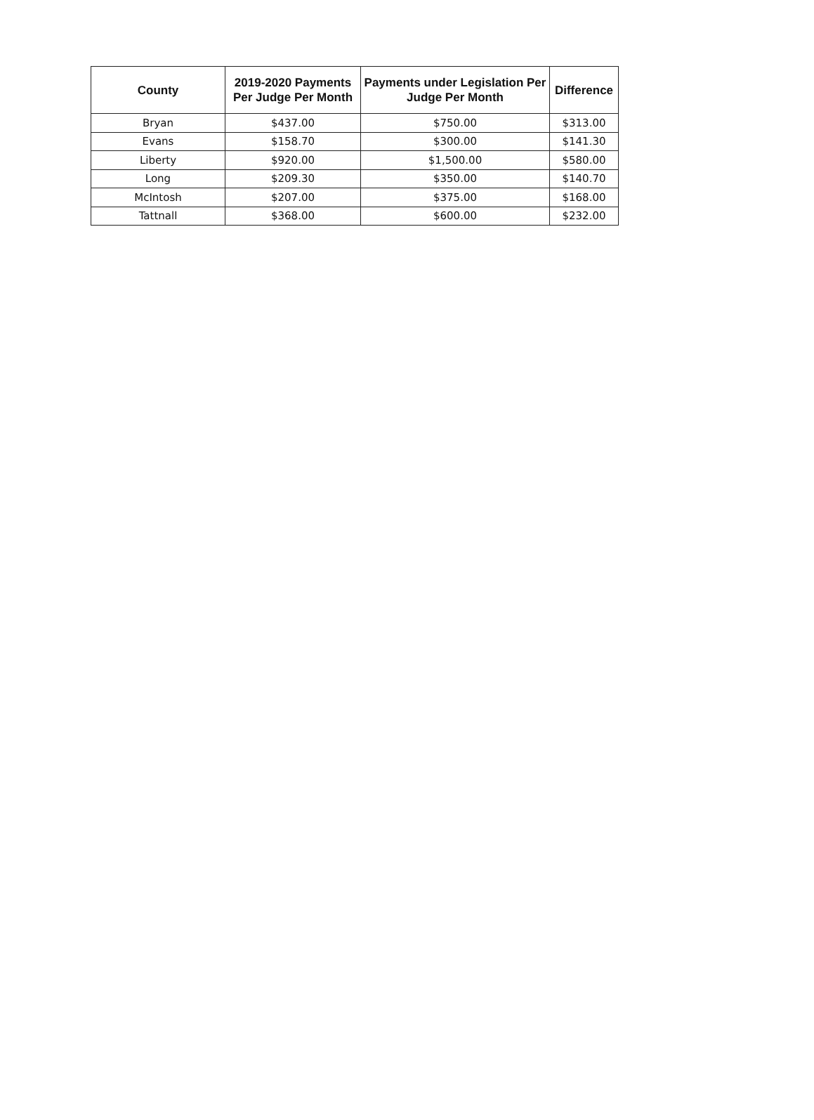| County | 2019-2020 Payments Per Judge Per Month | Payments under Legislation Per Judge Per Month | Difference |
| --- | --- | --- | --- |
| Bryan | $437.00 | $750.00 | $313.00 |
| Evans | $158.70 | $300.00 | $141.30 |
| Liberty | $920.00 | $1,500.00 | $580.00 |
| Long | $209.30 | $350.00 | $140.70 |
| McIntosh | $207.00 | $375.00 | $168.00 |
| Tattnall | $368.00 | $600.00 | $232.00 |